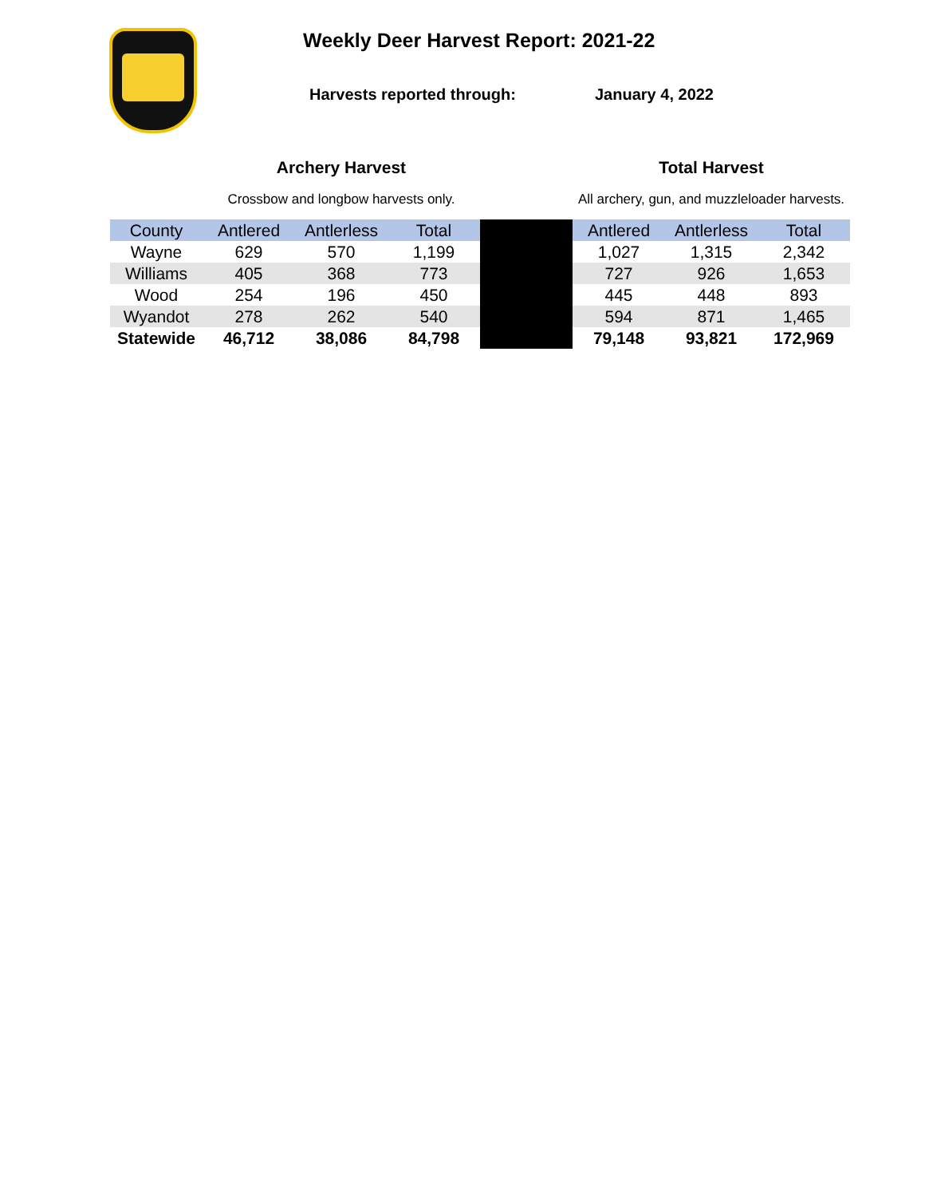Weekly Deer Harvest Report: 2021-22
Harvests reported through: January 4, 2022
| | Archery Harvest | | | | Total Harvest | | |
| --- | --- | --- | --- | --- | --- | --- | --- |
| | Crossbow and longbow harvests only. | | | | All archery, gun, and muzzleloader harvests. | | |
| County | Antlered | Antlerless | Total | | Antlered | Antlerless | Total |
| Wayne | 629 | 570 | 1,199 | | 1,027 | 1,315 | 2,342 |
| Williams | 405 | 368 | 773 | | 727 | 926 | 1,653 |
| Wood | 254 | 196 | 450 | | 445 | 448 | 893 |
| Wyandot | 278 | 262 | 540 | | 594 | 871 | 1,465 |
| Statewide | 46,712 | 38,086 | 84,798 | | 79,148 | 93,821 | 172,969 |